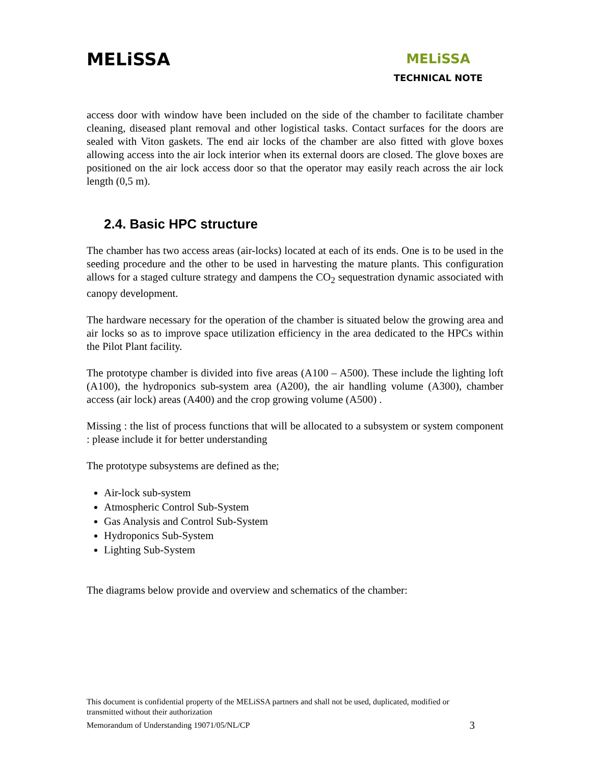MELiSSA
MELiSSA
TECHNICAL NOTE
access door with window have been included on the side of the chamber to facilitate chamber cleaning, diseased plant removal and other logistical tasks. Contact surfaces for the doors are sealed with Viton gaskets. The end air locks of the chamber are also fitted with glove boxes allowing access into the air lock interior when its external doors are closed. The glove boxes are positioned on the air lock access door so that the operator may easily reach across the air lock length (0,5 m).
2.4. Basic HPC structure
The chamber has two access areas (air-locks) located at each of its ends. One is to be used in the seeding procedure and the other to be used in harvesting the mature plants. This configuration allows for a staged culture strategy and dampens the CO<sub>2</sub> sequestration dynamic associated with canopy development.
The hardware necessary for the operation of the chamber is situated below the growing area and air locks so as to improve space utilization efficiency in the area dedicated to the HPCs within the Pilot Plant facility.
The prototype chamber is divided into five areas (A100 – A500). These include the lighting loft (A100), the hydroponics sub-system area (A200), the air handling volume (A300), chamber access (air lock) areas (A400) and the crop growing volume (A500) .
Missing : the list of process functions that will be allocated to a subsystem or system component : please include it for better understanding
The prototype subsystems are defined as the;
Air-lock sub-system
Atmospheric Control Sub-System
Gas Analysis and Control Sub-System
Hydroponics Sub-System
Lighting Sub-System
The diagrams below provide and overview and schematics of the chamber:
This document is confidential property of the MELiSSA partners and shall not be used, duplicated, modified or transmitted without their authorization
Memorandum of Understanding 19071/05/NL/CP 3